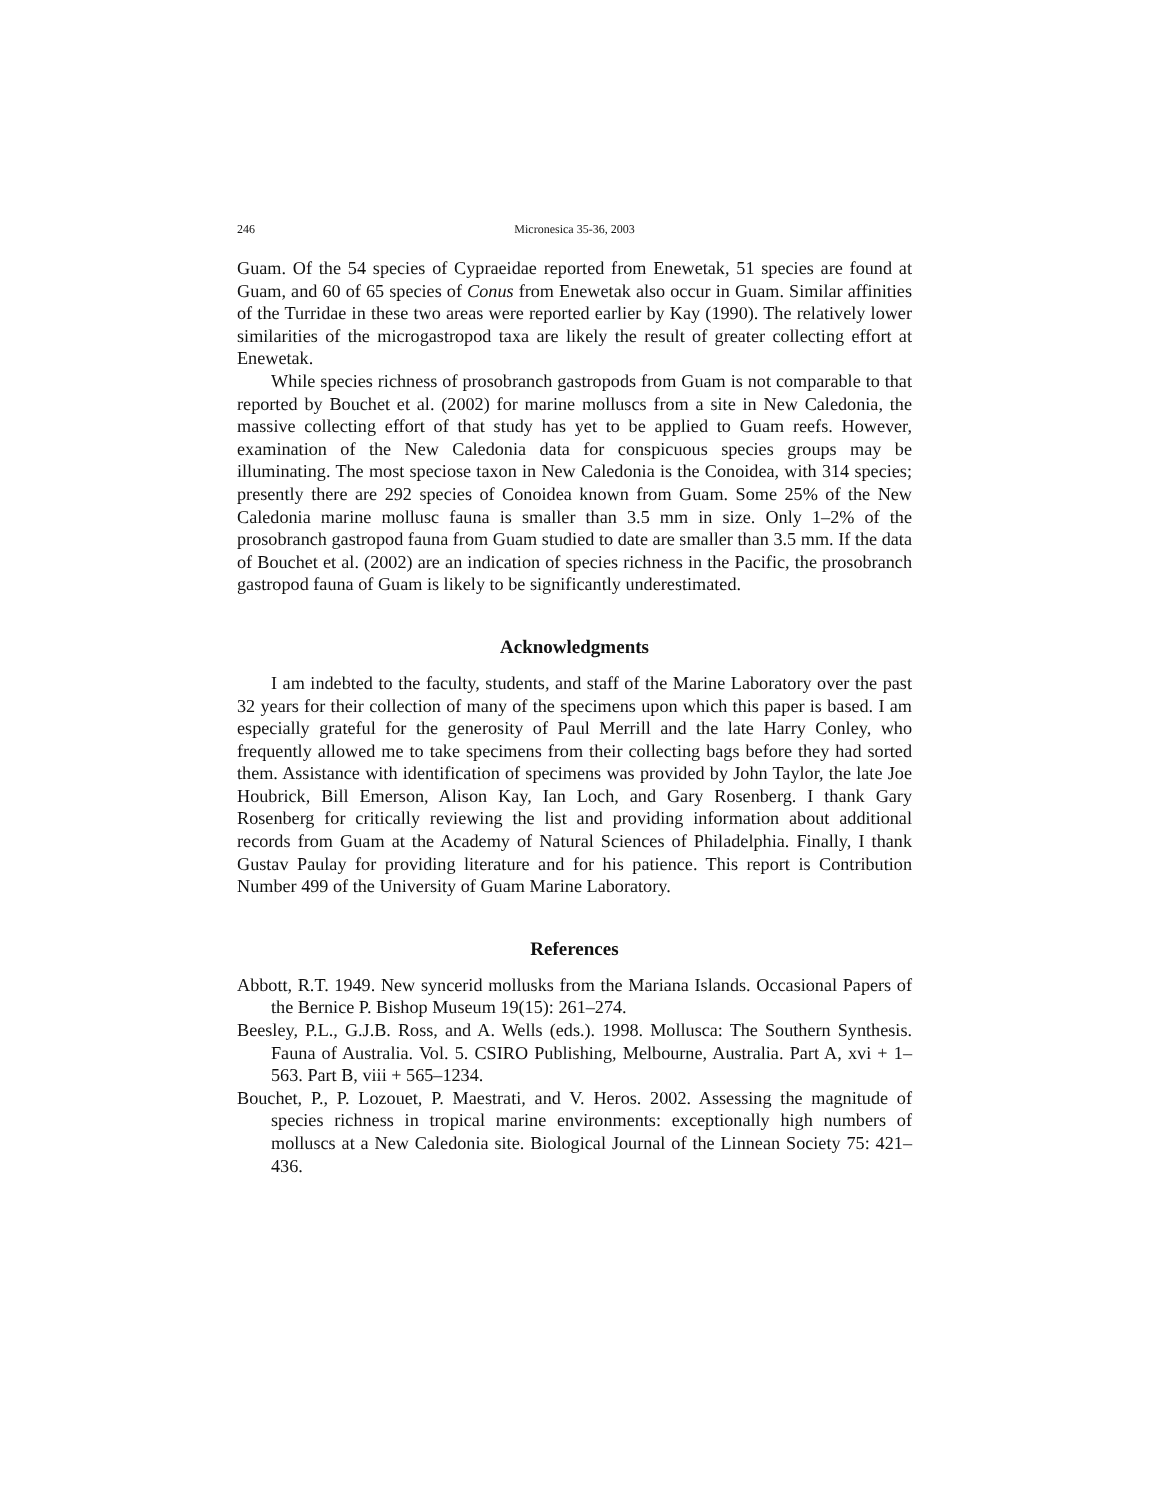246 Micronesica 35-36, 2003
Guam. Of the 54 species of Cypraeidae reported from Enewetak, 51 species are found at Guam, and 60 of 65 species of Conus from Enewetak also occur in Guam. Similar affinities of the Turridae in these two areas were reported earlier by Kay (1990). The relatively lower similarities of the microgastropod taxa are likely the result of greater collecting effort at Enewetak.
While species richness of prosobranch gastropods from Guam is not comparable to that reported by Bouchet et al. (2002) for marine molluscs from a site in New Caledonia, the massive collecting effort of that study has yet to be applied to Guam reefs. However, examination of the New Caledonia data for conspicuous species groups may be illuminating. The most speciose taxon in New Caledonia is the Conoidea, with 314 species; presently there are 292 species of Conoidea known from Guam. Some 25% of the New Caledonia marine mollusc fauna is smaller than 3.5 mm in size. Only 1–2% of the prosobranch gastropod fauna from Guam studied to date are smaller than 3.5 mm. If the data of Bouchet et al. (2002) are an indication of species richness in the Pacific, the prosobranch gastropod fauna of Guam is likely to be significantly underestimated.
Acknowledgments
I am indebted to the faculty, students, and staff of the Marine Laboratory over the past 32 years for their collection of many of the specimens upon which this paper is based. I am especially grateful for the generosity of Paul Merrill and the late Harry Conley, who frequently allowed me to take specimens from their collecting bags before they had sorted them. Assistance with identification of specimens was provided by John Taylor, the late Joe Houbrick, Bill Emerson, Alison Kay, Ian Loch, and Gary Rosenberg. I thank Gary Rosenberg for critically reviewing the list and providing information about additional records from Guam at the Academy of Natural Sciences of Philadelphia. Finally, I thank Gustav Paulay for providing literature and for his patience. This report is Contribution Number 499 of the University of Guam Marine Laboratory.
References
Abbott, R.T. 1949. New syncerid mollusks from the Mariana Islands. Occasional Papers of the Bernice P. Bishop Museum 19(15): 261–274.
Beesley, P.L., G.J.B. Ross, and A. Wells (eds.). 1998. Mollusca: The Southern Synthesis. Fauna of Australia. Vol. 5. CSIRO Publishing, Melbourne, Australia. Part A, xvi + 1–563. Part B, viii + 565–1234.
Bouchet, P., P. Lozouet, P. Maestrati, and V. Heros. 2002. Assessing the magnitude of species richness in tropical marine environments: exceptionally high numbers of molluscs at a New Caledonia site. Biological Journal of the Linnean Society 75: 421–436.